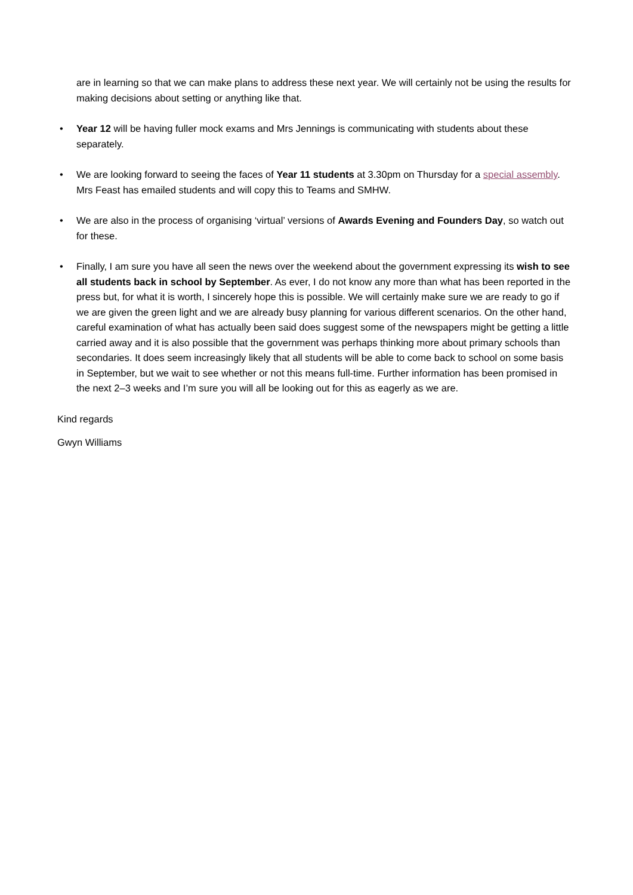are in learning so that we can make plans to address these next year. We will certainly not be using the results for making decisions about setting or anything like that.
• Year 12 will be having fuller mock exams and Mrs Jennings is communicating with students about these separately.
• We are looking forward to seeing the faces of Year 11 students at 3.30pm on Thursday for a special assembly. Mrs Feast has emailed students and will copy this to Teams and SMHW.
• We are also in the process of organising ‘virtual’ versions of Awards Evening and Founders Day, so watch out for these.
• Finally, I am sure you have all seen the news over the weekend about the government expressing its wish to see all students back in school by September. As ever, I do not know any more than what has been reported in the press but, for what it is worth, I sincerely hope this is possible. We will certainly make sure we are ready to go if we are given the green light and we are already busy planning for various different scenarios. On the other hand, careful examination of what has actually been said does suggest some of the newspapers might be getting a little carried away and it is also possible that the government was perhaps thinking more about primary schools than secondaries. It does seem increasingly likely that all students will be able to come back to school on some basis in September, but we wait to see whether or not this means full-time. Further information has been promised in the next 2–3 weeks and I’m sure you will all be looking out for this as eagerly as we are.
Kind regards
Gwyn Williams